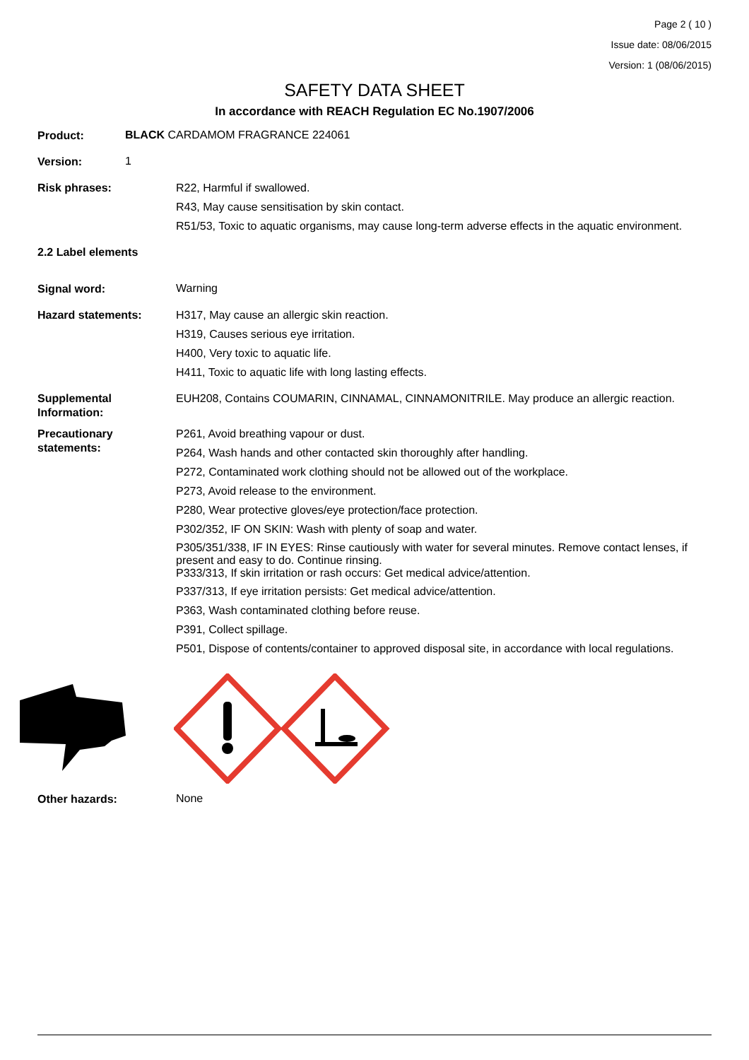Page 2 ( 10 )
Issue date: 08/06/2015
Version: 1 (08/06/2015)
SAFETY DATA SHEET
In accordance with REACH Regulation EC No.1907/2006
Product:
BLACK CARDAMOM FRAGRANCE 224061
Version:
1
Risk phrases: R22, Harmful if swallowed.
R43, May cause sensitisation by skin contact.
R51/53, Toxic to aquatic organisms, may cause long-term adverse effects in the aquatic environment.
2.2 Label elements
Signal word:
Warning
Hazard statements: H317, May cause an allergic skin reaction.
H319, Causes serious eye irritation.
H400, Very toxic to aquatic life.
H411, Toxic to aquatic life with long lasting effects.
Supplemental Information:
EUH208, Contains COUMARIN, CINNAMAL, CINNAMONITRILE. May produce an allergic reaction.
Precautionary statements:
P261, Avoid breathing vapour or dust.
P264, Wash hands and other contacted skin thoroughly after handling.
P272, Contaminated work clothing should not be allowed out of the workplace.
P273, Avoid release to the environment.
P280, Wear protective gloves/eye protection/face protection.
P302/352, IF ON SKIN: Wash with plenty of soap and water.
P305/351/338, IF IN EYES: Rinse cautiously with water for several minutes. Remove contact lenses, if present and easy to do. Continue rinsing.
P333/313, If skin irritation or rash occurs: Get medical advice/attention.
P337/313, If eye irritation persists: Get medical advice/attention.
P363, Wash contaminated clothing before reuse.
P391, Collect spillage.
P501, Dispose of contents/container to approved disposal site, in accordance with local regulations.
Other hazards:
None